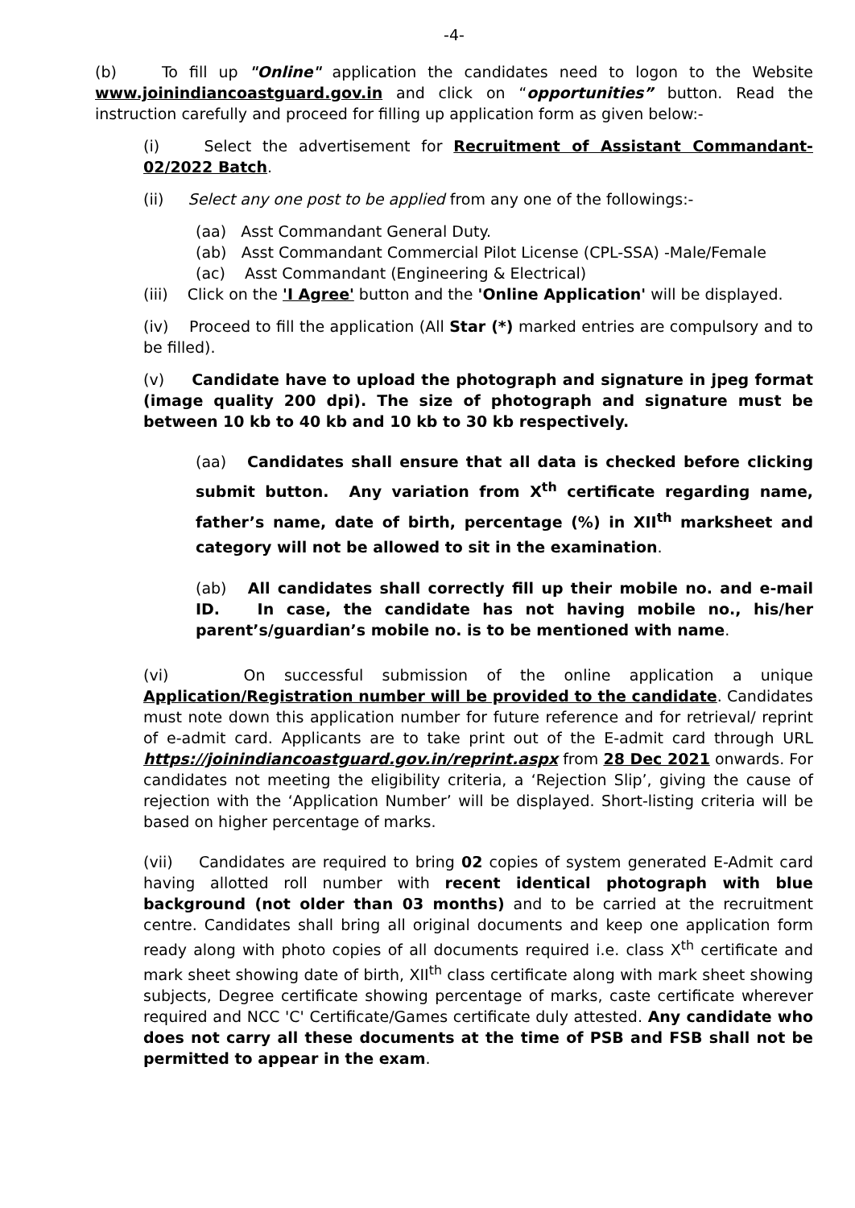-4-
(b) To fill up "Online" application the candidates need to logon to the Website www.joinindiancoastguard.gov.in and click on “opportunities” button. Read the instruction carefully and proceed for filling up application form as given below:-
(i) Select the advertisement for Recruitment of Assistant Commandant-02/2022 Batch.
(ii) Select any one post to be applied from any one of the followings:-
(aa) Asst Commandant General Duty.
(ab) Asst Commandant Commercial Pilot License (CPL-SSA) -Male/Female
(ac) Asst Commandant (Engineering & Electrical)
(iii) Click on the 'I Agree' button and the 'Online Application' will be displayed.
(iv) Proceed to fill the application (All Star (*) marked entries are compulsory and to be filled).
(v) Candidate have to upload the photograph and signature in jpeg format (image quality 200 dpi). The size of photograph and signature must be between 10 kb to 40 kb and 10 kb to 30 kb respectively.
(aa) Candidates shall ensure that all data is checked before clicking submit button. Any variation from X<sup>th</sup> certificate regarding name, father’s name, date of birth, percentage (%) in XII<sup>th</sup> marksheet and category will not be allowed to sit in the examination.
(ab) All candidates shall correctly fill up their mobile no. and e-mail ID. In case, the candidate has not having mobile no., his/her parent’s/guardian’s mobile no. is to be mentioned with name.
(vi) On successful submission of the online application a unique Application/Registration number will be provided to the candidate. Candidates must note down this application number for future reference and for retrieval/ reprint of e-admit card. Applicants are to take print out of the E-admit card through URL https://joinindiancoastguard.gov.in/reprint.aspx from 28 Dec 2021 onwards. For candidates not meeting the eligibility criteria, a ‘Rejection Slip’, giving the cause of rejection with the ‘Application Number’ will be displayed. Short-listing criteria will be based on higher percentage of marks.
(vii) Candidates are required to bring 02 copies of system generated E-Admit card having allotted roll number with recent identical photograph with blue background (not older than 03 months) and to be carried at the recruitment centre. Candidates shall bring all original documents and keep one application form ready along with photo copies of all documents required i.e. class X<sup>th</sup> certificate and mark sheet showing date of birth, XII<sup>th</sup> class certificate along with mark sheet showing subjects, Degree certificate showing percentage of marks, caste certificate wherever required and NCC 'C' Certificate/Games certificate duly attested. Any candidate who does not carry all these documents at the time of PSB and FSB shall not be permitted to appear in the exam.